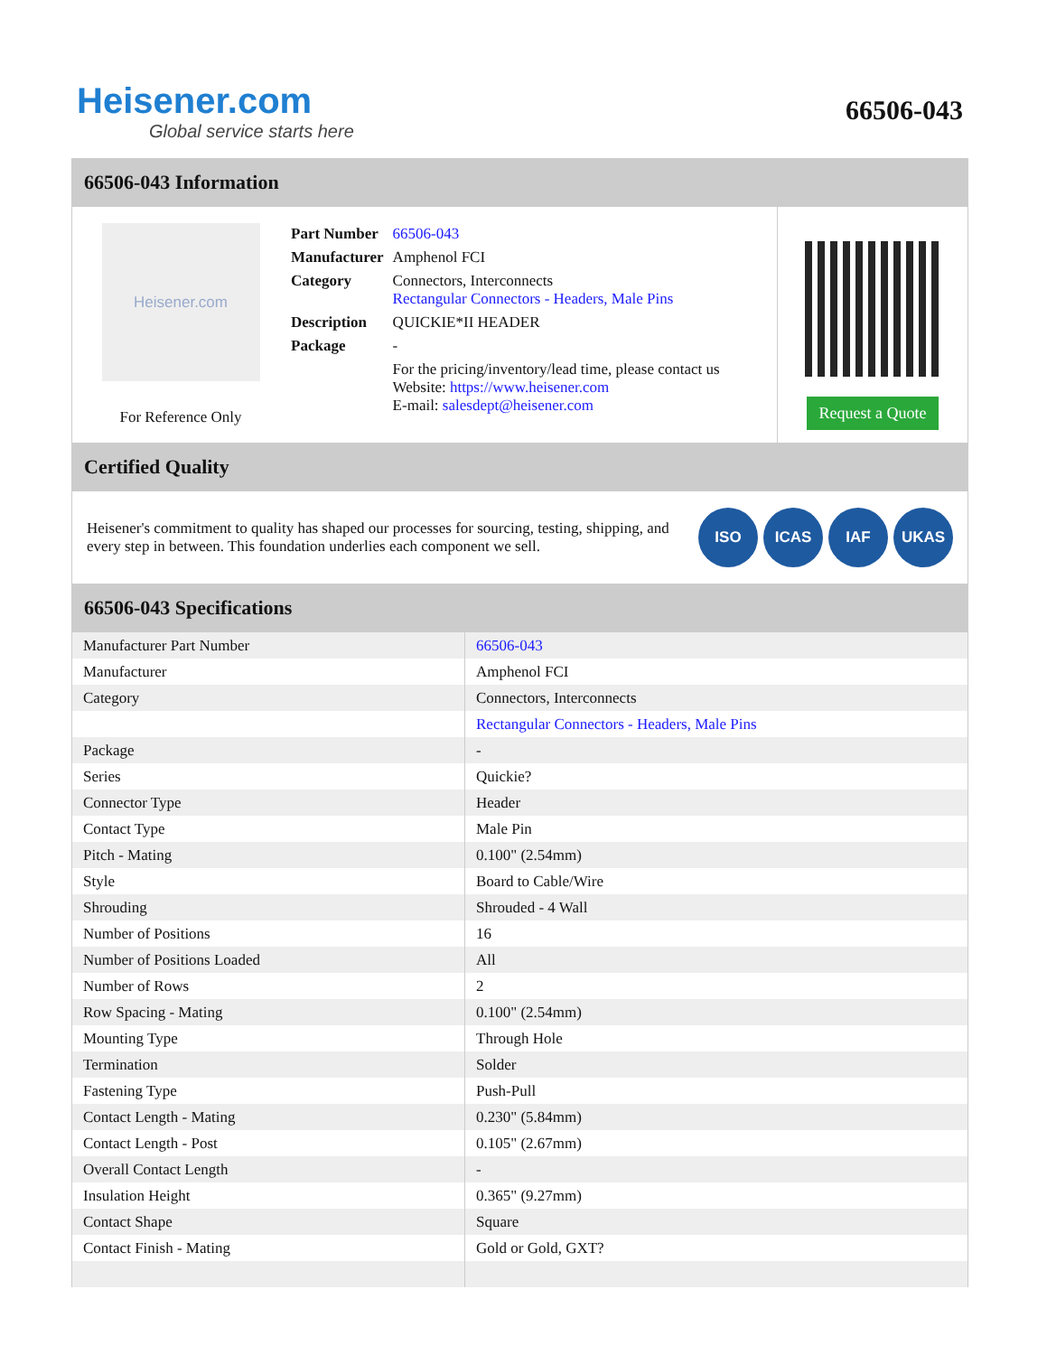Heisener.com
Global service starts here
66506-043
66506-043 Information
Heisener.com
For Reference Only
| Part Number | 66506-043 |
| Manufacturer | Amphenol FCI |
| Category | Connectors, Interconnects Rectangular Connectors - Headers, Male Pins |
| Description | QUICKIE*II HEADER |
| Package | - |
| | For the pricing/inventory/lead time, please contact us Website: https://www.heisener.com E-mail: salesdept@heisener.com |
Request a Quote
Certified Quality
Heisener's commitment to quality has shaped our processes for sourcing, testing, shipping, and every step in between. This foundation underlies each component we sell.
ISO ICAS IAF UKAS
66506-043 Specifications
| Manufacturer Part Number | 66506-043 |
| Manufacturer | Amphenol FCI |
| Category | Connectors, Interconnects |
| | Rectangular Connectors - Headers, Male Pins |
| Package | - |
| Series | Quickie? |
| Connector Type | Header |
| Contact Type | Male Pin |
| Pitch - Mating | 0.100" (2.54mm) |
| Style | Board to Cable/Wire |
| Shrouding | Shrouded - 4 Wall |
| Number of Positions | 16 |
| Number of Positions Loaded | All |
| Number of Rows | 2 |
| Row Spacing - Mating | 0.100" (2.54mm) |
| Mounting Type | Through Hole |
| Termination | Solder |
| Fastening Type | Push-Pull |
| Contact Length - Mating | 0.230" (5.84mm) |
| Contact Length - Post | 0.105" (2.67mm) |
| Overall Contact Length | - |
| Insulation Height | 0.365" (9.27mm) |
| Contact Shape | Square |
| Contact Finish - Mating | Gold or Gold, GXT? |